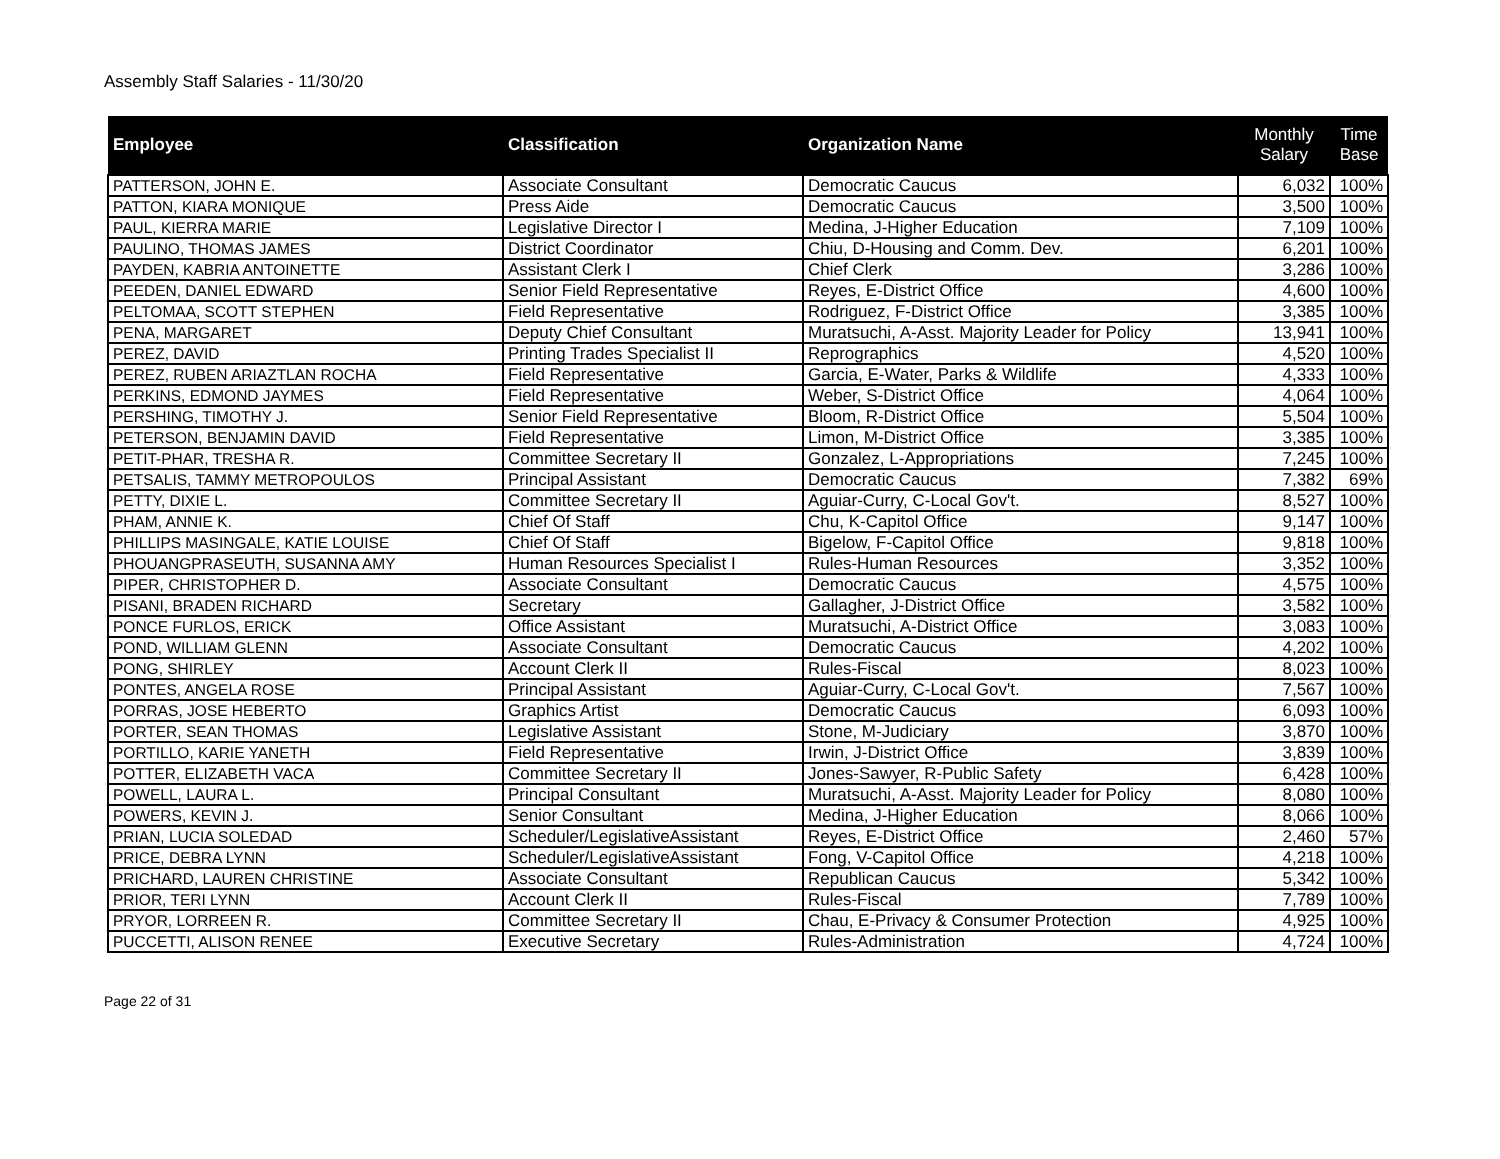Assembly Staff Salaries - 11/30/20
| Employee | Classification | Organization Name | Monthly Salary | Time Base |
| --- | --- | --- | --- | --- |
| PATTERSON, JOHN E. | Associate Consultant | Democratic Caucus | 6,032 | 100% |
| PATTON, KIARA MONIQUE | Press Aide | Democratic Caucus | 3,500 | 100% |
| PAUL, KIERRA MARIE | Legislative Director I | Medina, J-Higher Education | 7,109 | 100% |
| PAULINO, THOMAS JAMES | District Coordinator | Chiu, D-Housing and Comm. Dev. | 6,201 | 100% |
| PAYDEN, KABRIA ANTOINETTE | Assistant Clerk I | Chief Clerk | 3,286 | 100% |
| PEEDEN, DANIEL EDWARD | Senior Field Representative | Reyes, E-District Office | 4,600 | 100% |
| PELTOMAA, SCOTT STEPHEN | Field Representative | Rodriguez, F-District Office | 3,385 | 100% |
| PENA, MARGARET | Deputy Chief Consultant | Muratsuchi, A-Asst. Majority Leader for Policy | 13,941 | 100% |
| PEREZ, DAVID | Printing Trades Specialist II | Reprographics | 4,520 | 100% |
| PEREZ, RUBEN ARIAZTLAN ROCHA | Field Representative | Garcia, E-Water, Parks & Wildlife | 4,333 | 100% |
| PERKINS, EDMOND JAYMES | Field Representative | Weber, S-District Office | 4,064 | 100% |
| PERSHING, TIMOTHY J. | Senior Field Representative | Bloom, R-District Office | 5,504 | 100% |
| PETERSON, BENJAMIN DAVID | Field Representative | Limon, M-District Office | 3,385 | 100% |
| PETIT-PHAR, TRESHA R. | Committee Secretary II | Gonzalez, L-Appropriations | 7,245 | 100% |
| PETSALIS, TAMMY METROPOULOS | Principal Assistant | Democratic Caucus | 7,382 | 69% |
| PETTY, DIXIE L. | Committee Secretary II | Aguiar-Curry, C-Local Gov't. | 8,527 | 100% |
| PHAM, ANNIE K. | Chief Of Staff | Chu, K-Capitol Office | 9,147 | 100% |
| PHILLIPS MASINGALE, KATIE LOUISE | Chief Of Staff | Bigelow, F-Capitol Office | 9,818 | 100% |
| PHOUANGPRASEUTH, SUSANNA AMY | Human Resources Specialist I | Rules-Human Resources | 3,352 | 100% |
| PIPER, CHRISTOPHER D. | Associate Consultant | Democratic Caucus | 4,575 | 100% |
| PISANI, BRADEN RICHARD | Secretary | Gallagher, J-District Office | 3,582 | 100% |
| PONCE FURLOS, ERICK | Office Assistant | Muratsuchi, A-District Office | 3,083 | 100% |
| POND, WILLIAM GLENN | Associate Consultant | Democratic Caucus | 4,202 | 100% |
| PONG, SHIRLEY | Account Clerk II | Rules-Fiscal | 8,023 | 100% |
| PONTES, ANGELA ROSE | Principal Assistant | Aguiar-Curry, C-Local Gov't. | 7,567 | 100% |
| PORRAS, JOSE HEBERTO | Graphics Artist | Democratic Caucus | 6,093 | 100% |
| PORTER, SEAN THOMAS | Legislative Assistant | Stone, M-Judiciary | 3,870 | 100% |
| PORTILLO, KARIE YANETH | Field Representative | Irwin, J-District Office | 3,839 | 100% |
| POTTER, ELIZABETH VACA | Committee Secretary II | Jones-Sawyer, R-Public Safety | 6,428 | 100% |
| POWELL, LAURA L. | Principal Consultant | Muratsuchi, A-Asst. Majority Leader for Policy | 8,080 | 100% |
| POWERS, KEVIN J. | Senior Consultant | Medina, J-Higher Education | 8,066 | 100% |
| PRIAN, LUCIA SOLEDAD | Scheduler/LegislativeAssistant | Reyes, E-District Office | 2,460 | 57% |
| PRICE, DEBRA LYNN | Scheduler/LegislativeAssistant | Fong, V-Capitol Office | 4,218 | 100% |
| PRICHARD, LAUREN CHRISTINE | Associate Consultant | Republican Caucus | 5,342 | 100% |
| PRIOR, TERI LYNN | Account Clerk II | Rules-Fiscal | 7,789 | 100% |
| PRYOR, LORREEN R. | Committee Secretary II | Chau, E-Privacy & Consumer Protection | 4,925 | 100% |
| PUCCETTI, ALISON RENEE | Executive Secretary | Rules-Administration | 4,724 | 100% |
Page 22 of 31